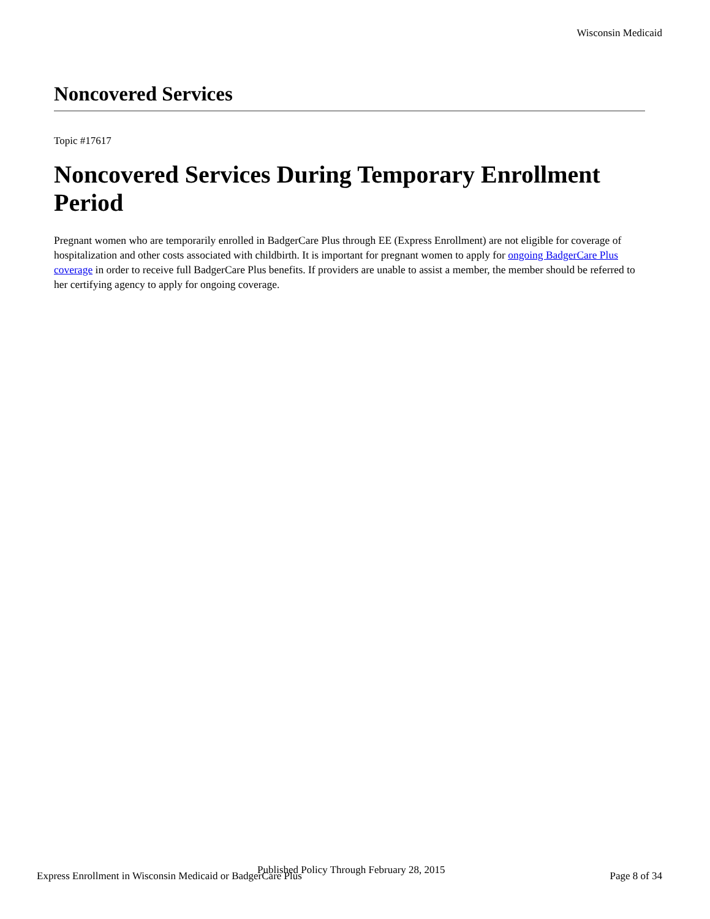Wisconsin Medicaid
Noncovered Services
Topic #17617
Noncovered Services During Temporary Enrollment Period
Pregnant women who are temporarily enrolled in BadgerCare Plus through EE (Express Enrollment) are not eligible for coverage of hospitalization and other costs associated with childbirth. It is important for pregnant women to apply for ongoing BadgerCare Plus coverage in order to receive full BadgerCare Plus benefits. If providers are unable to assist a member, the member should be referred to her certifying agency to apply for ongoing coverage.
Published Policy Through February 28, 2015
Express Enrollment in Wisconsin Medicaid or BadgerCare Plus Page 8 of 34